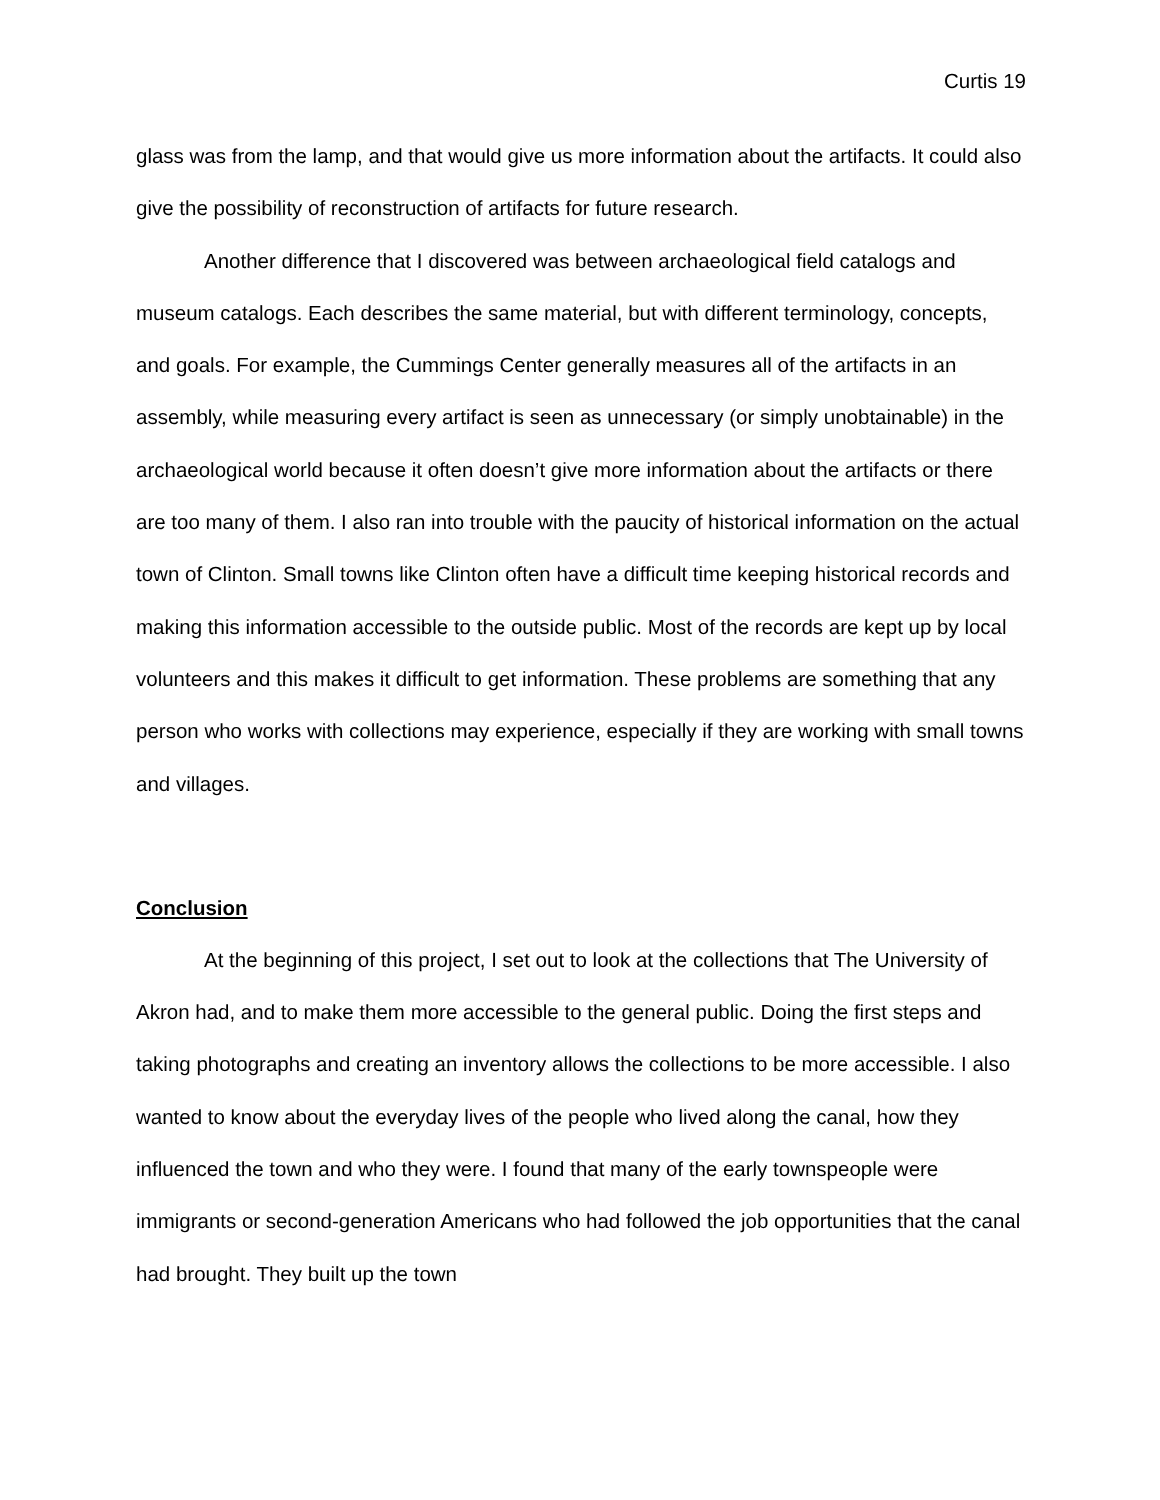Curtis 19
glass was from the lamp, and that would give us more information about the artifacts. It could also give the possibility of reconstruction of artifacts for future research.
Another difference that I discovered was between archaeological field catalogs and museum catalogs. Each describes the same material, but with different terminology, concepts, and goals. For example, the Cummings Center generally measures all of the artifacts in an assembly, while measuring every artifact is seen as unnecessary (or simply unobtainable) in the archaeological world because it often doesn’t give more information about the artifacts or there are too many of them. I also ran into trouble with the paucity of historical information on the actual town of Clinton. Small towns like Clinton often have a difficult time keeping historical records and making this information accessible to the outside public. Most of the records are kept up by local volunteers and this makes it difficult to get information. These problems are something that any person who works with collections may experience, especially if they are working with small towns and villages.
Conclusion
At the beginning of this project, I set out to look at the collections that The University of Akron had, and to make them more accessible to the general public. Doing the first steps and taking photographs and creating an inventory allows the collections to be more accessible. I also wanted to know about the everyday lives of the people who lived along the canal, how they influenced the town and who they were. I found that many of the early townspeople were immigrants or second-generation Americans who had followed the job opportunities that the canal had brought. They built up the town